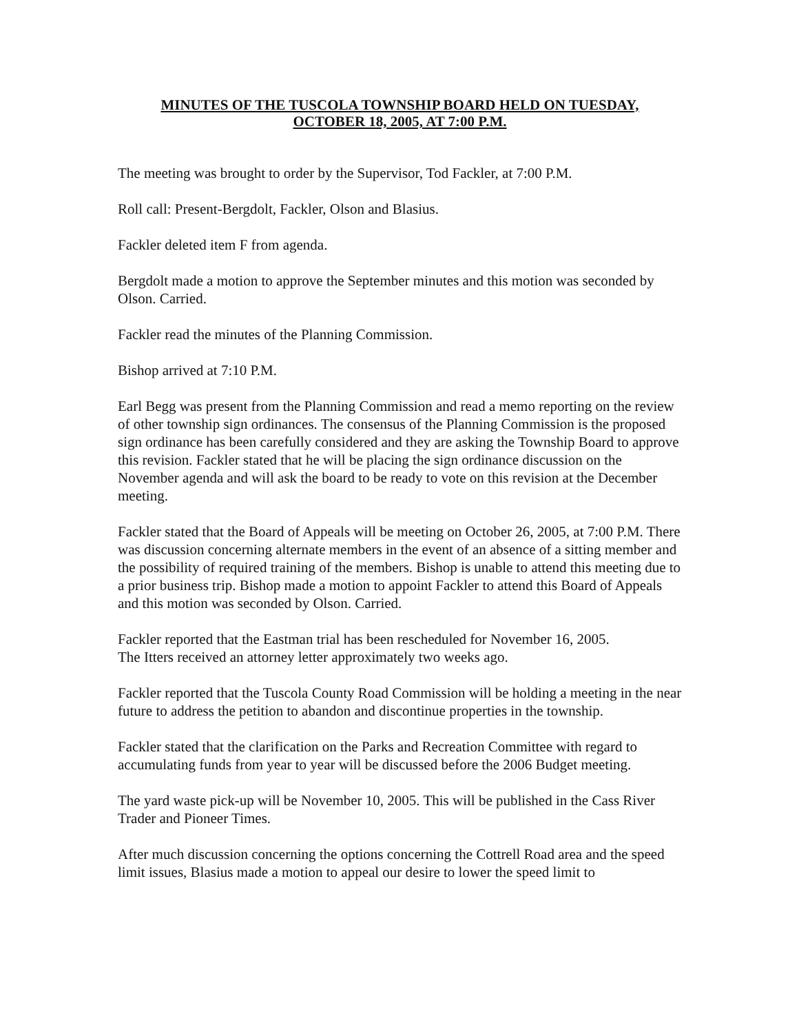MINUTES OF THE TUSCOLA TOWNSHIP BOARD HELD ON TUESDAY,
OCTOBER 18, 2005, AT 7:00 P.M.
The meeting was brought to order by the Supervisor, Tod Fackler, at 7:00 P.M.
Roll call: Present-Bergdolt, Fackler, Olson and Blasius.
Fackler deleted item F from agenda.
Bergdolt made a motion to approve the September minutes and this motion was seconded by Olson. Carried.
Fackler read the minutes of the Planning Commission.
Bishop arrived at 7:10 P.M.
Earl Begg was present from the Planning Commission and read a memo reporting on the review of other township sign ordinances. The consensus of the Planning Commission is the proposed sign ordinance has been carefully considered and they are asking the Township Board to approve this revision. Fackler stated that he will be placing the sign ordinance discussion on the November agenda and will ask the board to be ready to vote on this revision at the December meeting.
Fackler stated that the Board of Appeals will be meeting on October 26, 2005, at 7:00 P.M. There was discussion concerning alternate members in the event of an absence of a sitting member and the possibility of required training of the members. Bishop is unable to attend this meeting due to a prior business trip. Bishop made a motion to appoint Fackler to attend this Board of Appeals and this motion was seconded by Olson. Carried.
Fackler reported that the Eastman trial has been rescheduled for November 16, 2005.
The Itters received an attorney letter approximately two weeks ago.
Fackler reported that the Tuscola County Road Commission will be holding a meeting in the near future to address the petition to abandon and discontinue properties in the township.
Fackler stated that the clarification on the Parks and Recreation Committee with regard to accumulating funds from year to year will be discussed before the 2006 Budget meeting.
The yard waste pick-up will be November 10, 2005. This will be published in the Cass River Trader and Pioneer Times.
After much discussion concerning the options concerning the Cottrell Road area and the speed limit issues, Blasius made a motion to appeal our desire to lower the speed limit to